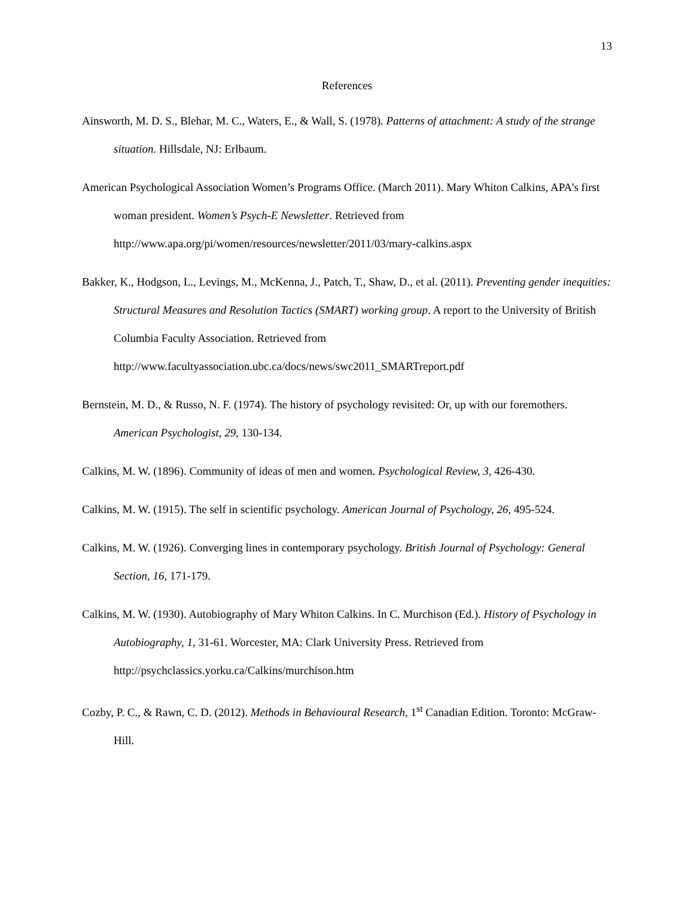13
References
Ainsworth, M. D. S., Blehar, M. C., Waters, E., & Wall, S. (1978). Patterns of attachment: A study of the strange situation. Hillsdale, NJ: Erlbaum.
American Psychological Association Women’s Programs Office. (March 2011). Mary Whiton Calkins, APA’s first woman president. Women’s Psych-E Newsletter. Retrieved from http://www.apa.org/pi/women/resources/newsletter/2011/03/mary-calkins.aspx
Bakker, K., Hodgson, L., Levings, M., McKenna, J., Patch, T., Shaw, D., et al. (2011). Preventing gender inequities: Structural Measures and Resolution Tactics (SMART) working group. A report to the University of British Columbia Faculty Association. Retrieved from http://www.facultyassociation.ubc.ca/docs/news/swc2011_SMARTreport.pdf
Bernstein, M. D., & Russo, N. F. (1974). The history of psychology revisited: Or, up with our foremothers. American Psychologist, 29, 130-134.
Calkins, M. W. (1896). Community of ideas of men and women. Psychological Review, 3, 426-430.
Calkins, M. W. (1915). The self in scientific psychology. American Journal of Psychology, 26, 495-524.
Calkins, M. W. (1926). Converging lines in contemporary psychology. British Journal of Psychology: General Section, 16, 171-179.
Calkins, M. W. (1930). Autobiography of Mary Whiton Calkins. In C. Murchison (Ed.). History of Psychology in Autobiography, 1, 31-61. Worcester, MA: Clark University Press. Retrieved from http://psychclassics.yorku.ca/Calkins/murchison.htm
Cozby, P. C., & Rawn, C. D. (2012). Methods in Behavioural Research, 1<sup>st</sup> Canadian Edition. Toronto: McGraw-Hill.